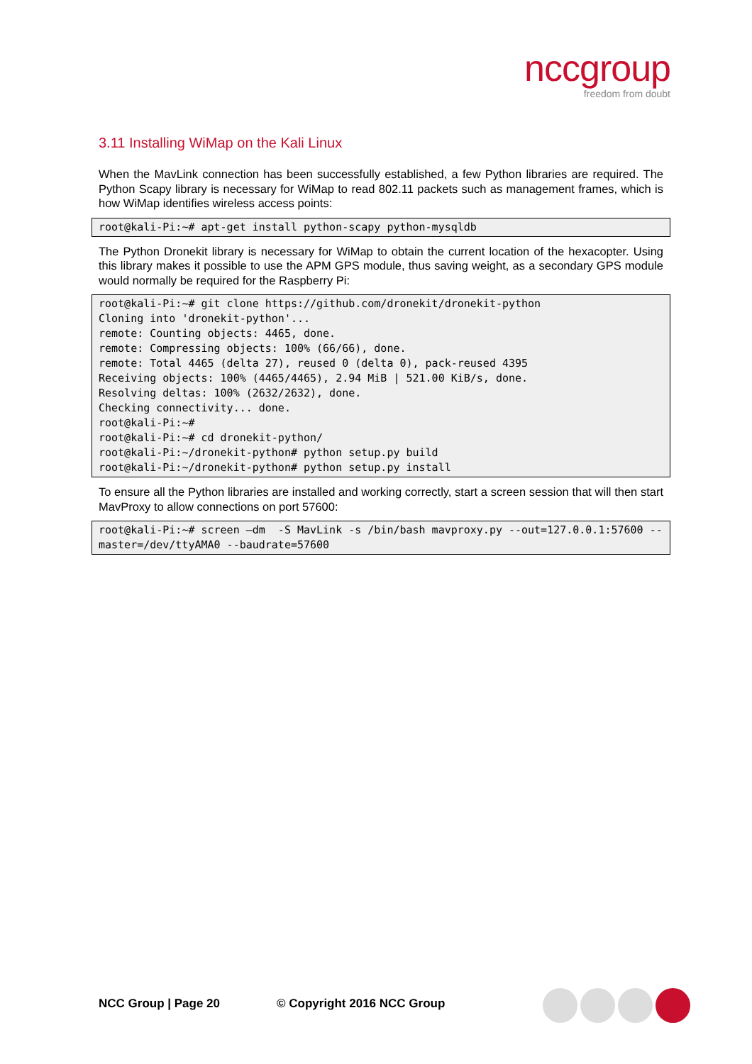nccgroup
freedom from doubt
3.11 Installing WiMap on the Kali Linux
When the MavLink connection has been successfully established, a few Python libraries are required. The Python Scapy library is necessary for WiMap to read 802.11 packets such as management frames, which is how WiMap identifies wireless access points:
root@kali-Pi:~# apt-get install python-scapy python-mysqldb
The Python Dronekit library is necessary for WiMap to obtain the current location of the hexacopter. Using this library makes it possible to use the APM GPS module, thus saving weight, as a secondary GPS module would normally be required for the Raspberry Pi:
root@kali-Pi:~# git clone https://github.com/dronekit/dronekit-python
Cloning into 'dronekit-python'...
remote: Counting objects: 4465, done.
remote: Compressing objects: 100% (66/66), done.
remote: Total 4465 (delta 27), reused 0 (delta 0), pack-reused 4395
Receiving objects: 100% (4465/4465), 2.94 MiB | 521.00 KiB/s, done.
Resolving deltas: 100% (2632/2632), done.
Checking connectivity... done.
root@kali-Pi:~#
root@kali-Pi:~# cd dronekit-python/
root@kali-Pi:~/dronekit-python# python setup.py build
root@kali-Pi:~/dronekit-python# python setup.py install
To ensure all the Python libraries are installed and working correctly, start a screen session that will then start MavProxy to allow connections on port 57600:
root@kali-Pi:~# screen –dm  -S MavLink -s /bin/bash mavproxy.py --out=127.0.0.1:57600 --master=/dev/ttyAMA0 --baudrate=57600
NCC Group | Page 20 © Copyright 2016 NCC Group